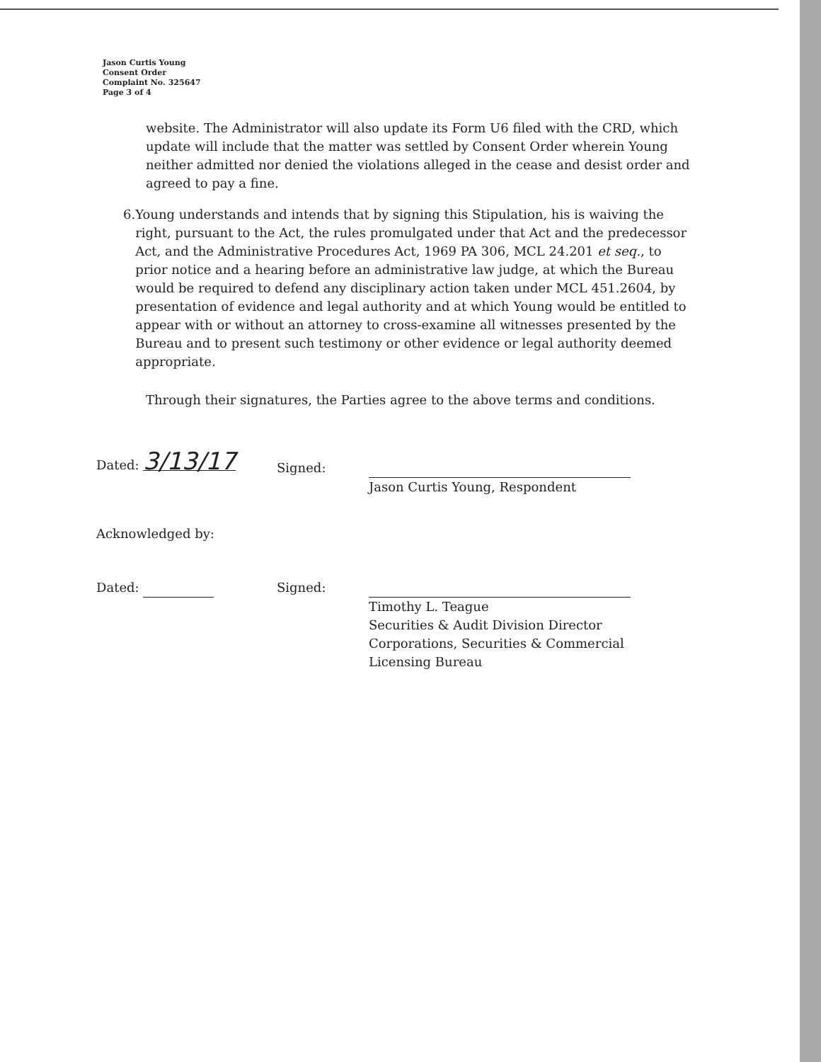Jason Curtis Young
Consent Order
Complaint No. 325647
Page 3 of 4
website. The Administrator will also update its Form U6 filed with the CRD, which update will include that the matter was settled by Consent Order wherein Young neither admitted nor denied the violations alleged in the cease and desist order and agreed to pay a fine.
6. Young understands and intends that by signing this Stipulation, his is waiving the right, pursuant to the Act, the rules promulgated under that Act and the predecessor Act, and the Administrative Procedures Act, 1969 PA 306, MCL 24.201 et seq., to prior notice and a hearing before an administrative law judge, at which the Bureau would be required to defend any disciplinary action taken under MCL 451.2604, by presentation of evidence and legal authority and at which Young would be entitled to appear with or without an attorney to cross-examine all witnesses presented by the Bureau and to present such testimony or other evidence or legal authority deemed appropriate.
Through their signatures, the Parties agree to the above terms and conditions.
Dated: 3/13/17
Signed:
Jason Curtis Young, Respondent
Acknowledged by:
Dated: Signed:
Timothy L. Teague
Securities & Audit Division Director
Corporations, Securities & Commercial
Licensing Bureau